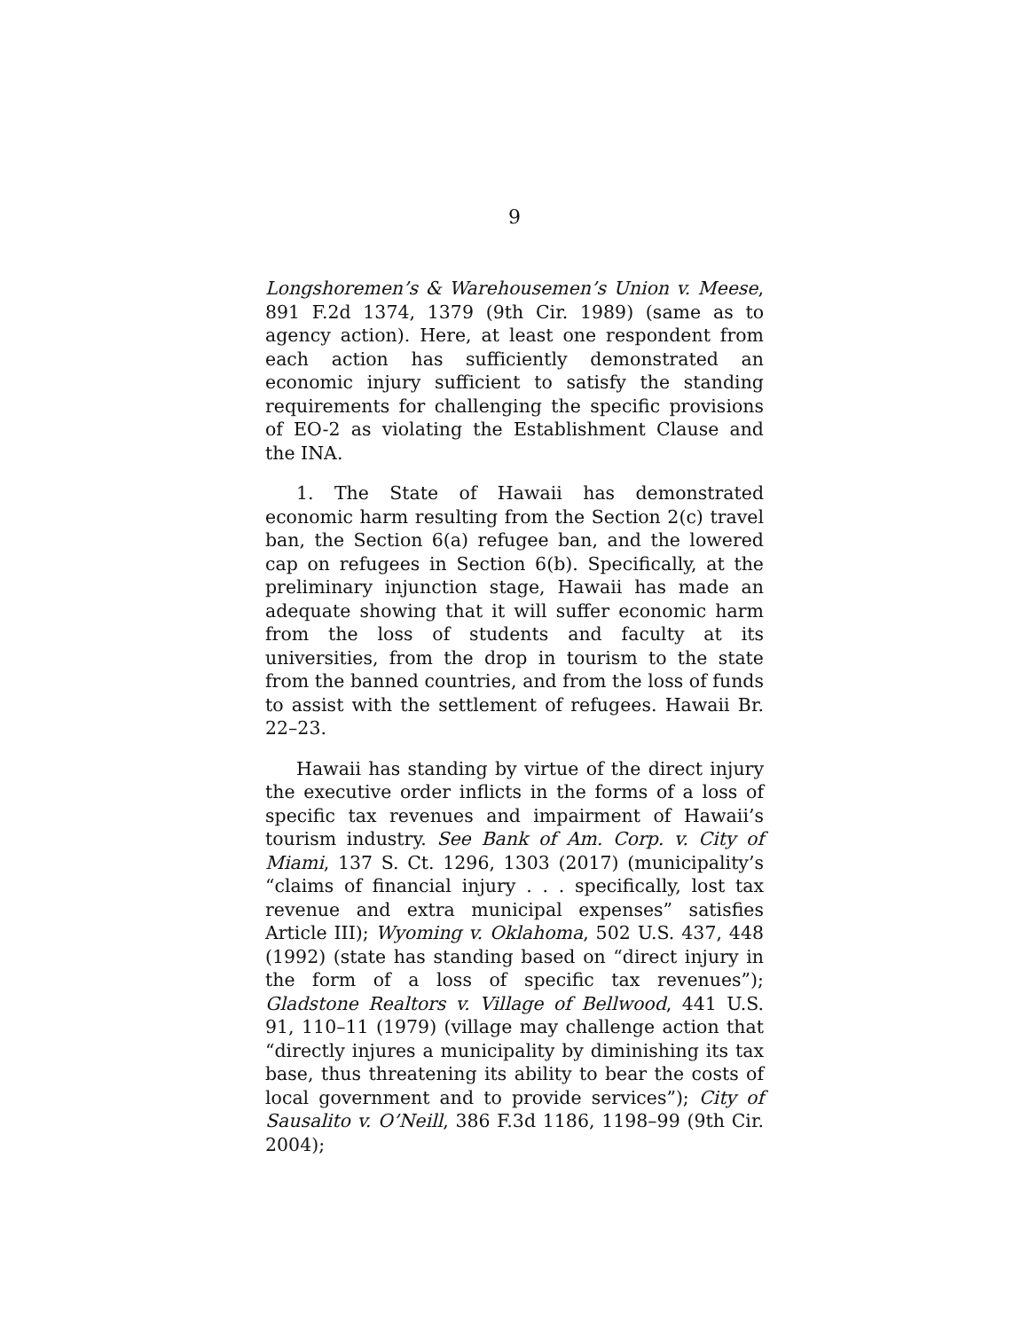9
Longshoremen’s & Warehousemen’s Union v. Meese, 891 F.2d 1374, 1379 (9th Cir. 1989) (same as to agency action). Here, at least one respondent from each action has sufficiently demonstrated an economic injury sufficient to satisfy the standing requirements for challenging the specific provisions of EO-2 as violating the Establishment Clause and the INA.
1. The State of Hawaii has demonstrated economic harm resulting from the Section 2(c) travel ban, the Section 6(a) refugee ban, and the lowered cap on refugees in Section 6(b). Specifically, at the preliminary injunction stage, Hawaii has made an adequate showing that it will suffer economic harm from the loss of students and faculty at its universities, from the drop in tourism to the state from the banned countries, and from the loss of funds to assist with the settlement of refugees. Hawaii Br. 22–23.
Hawaii has standing by virtue of the direct injury the executive order inflicts in the forms of a loss of specific tax revenues and impairment of Hawaii’s tourism industry. See Bank of Am. Corp. v. City of Miami, 137 S. Ct. 1296, 1303 (2017) (municipality’s “claims of financial injury . . . specifically, lost tax revenue and extra municipal expenses” satisfies Article III); Wyoming v. Oklahoma, 502 U.S. 437, 448 (1992) (state has standing based on “direct injury in the form of a loss of specific tax revenues”); Gladstone Realtors v. Village of Bellwood, 441 U.S. 91, 110–11 (1979) (village may challenge action that “directly injures a municipality by diminishing its tax base, thus threatening its ability to bear the costs of local government and to provide services”); City of Sausalito v. O’Neill, 386 F.3d 1186, 1198–99 (9th Cir. 2004);